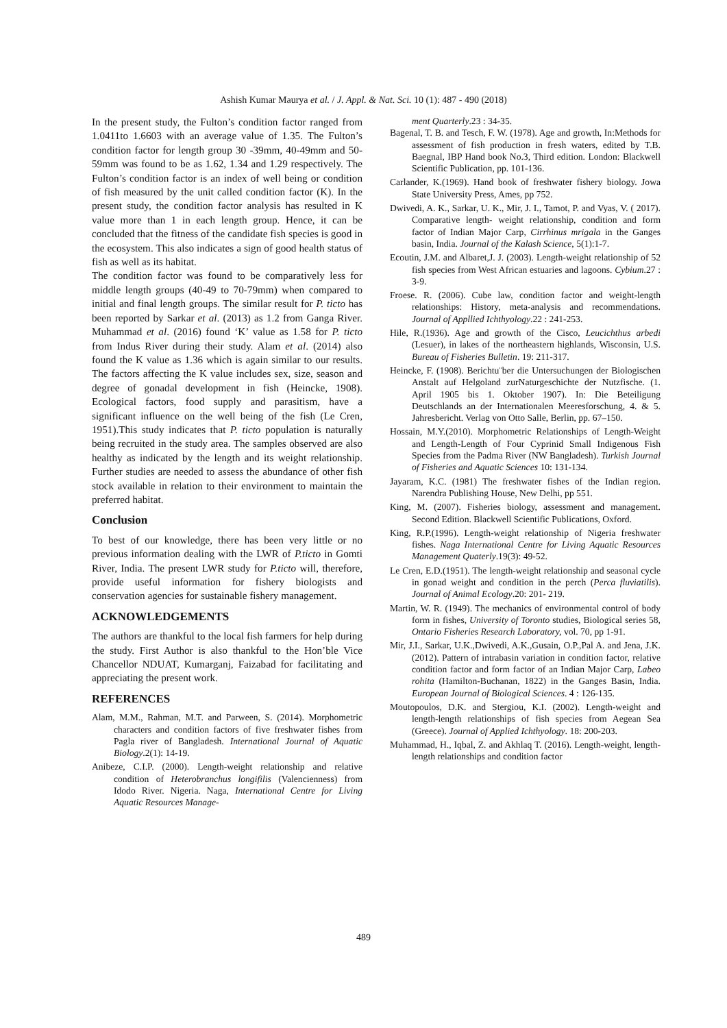Ashish Kumar Maurya et al. / J. Appl. & Nat. Sci. 10 (1): 487 - 490 (2018)
In the present study, the Fulton’s condition factor ranged from 1.0411to 1.6603 with an average value of 1.35. The Fulton’s condition factor for length group 30 -39mm, 40-49mm and 50-59mm was found to be as 1.62, 1.34 and 1.29 respectively. The Fulton’s condition factor is an index of well being or condition of fish measured by the unit called condition factor (K). In the present study, the condition factor analysis has resulted in K value more than 1 in each length group. Hence, it can be concluded that the fitness of the candidate fish species is good in the ecosystem. This also indicates a sign of good health status of fish as well as its habitat.
The condition factor was found to be comparatively less for middle length groups (40-49 to 70-79mm) when compared to initial and final length groups. The similar result for P. ticto has been reported by Sarkar et al. (2013) as 1.2 from Ganga River. Muhammad et al. (2016) found ‘K’ value as 1.58 for P. ticto from Indus River during their study. Alam et al. (2014) also found the K value as 1.36 which is again similar to our results. The factors affecting the K value includes sex, size, season and degree of gonadal development in fish (Heincke, 1908). Ecological factors, food supply and parasitism, have a significant influence on the well being of the fish (Le Cren, 1951).This study indicates that P. ticto population is naturally being recruited in the study area. The samples observed are also healthy as indicated by the length and its weight relationship. Further studies are needed to assess the abundance of other fish stock available in relation to their environment to maintain the preferred habitat.
Conclusion
To best of our knowledge, there has been very little or no previous information dealing with the LWR of P.ticto in Gomti River, India. The present LWR study for P.ticto will, therefore, provide useful information for fishery biologists and conservation agencies for sustainable fishery management.
ACKNOWLEDGEMENTS
The authors are thankful to the local fish farmers for help during the study. First Author is also thankful to the Hon’ble Vice Chancellor NDUAT, Kumarganj, Faizabad for facilitating and appreciating the present work.
REFERENCES
Alam, M.M., Rahman, M.T. and Parween, S. (2014). Morphometric characters and condition factors of five freshwater fishes from Pagla river of Bangladesh. International Journal of Aquatic Biology.2(1): 14-19.
Anibeze, C.I.P. (2000). Length-weight relationship and relative condition of Heterobranchus longifilis (Valencienness) from Idodo River. Nigeria. Naga, International Centre for Living Aquatic Resources Manage-
ment Quarterly.23 : 34-35.
Bagenal, T. B. and Tesch, F. W. (1978). Age and growth, In:Methods for assessment of fish production in fresh waters, edited by T.B. Baegnal, IBP Hand book No.3, Third edition. London: Blackwell Scientific Publication, pp. 101-136.
Carlander, K.(1969). Hand book of freshwater fishery biology. Jowa State University Press, Ames, pp 752.
Dwivedi, A. K., Sarkar, U. K., Mir, J. I., Tamot, P. and Vyas, V. ( 2017). Comparative length- weight relationship, condition and form factor of Indian Major Carp, Cirrhinus mrigala in the Ganges basin, India. Journal of the Kalash Science, 5(1):1-7.
Ecoutin, J.M. and Albaret,J. J. (2003). Length-weight relationship of 52 fish species from West African estuaries and lagoons. Cybium.27 : 3-9.
Froese. R. (2006). Cube law, condition factor and weight-length relationships: History, meta-analysis and recommendations. Journal of Appllied Ichthyology.22 : 241-253.
Hile, R.(1936). Age and growth of the Cisco, Leucichthus arbedi (Lesuer), in lakes of the northeastern highlands, Wisconsin, U.S. Bureau of Fisheries Bulletin. 19: 211-317.
Heincke, F. (1908). Berichtu¨ber die Untersuchungen der Biologischen Anstalt auf Helgoland zurNaturgeschichte der Nutzfische. (1. April 1905 bis 1. Oktober 1907). In: Die Beteiligung Deutschlands an der Internationalen Meeresforschung, 4. & 5. Jahresbericht. Verlag von Otto Salle, Berlin, pp. 67–150.
Hossain, M.Y.(2010). Morphometric Relationships of Length-Weight and Length-Length of Four Cyprinid Small Indigenous Fish Species from the Padma River (NW Bangladesh). Turkish Journal of Fisheries and Aquatic Sciences 10: 131-134.
Jayaram, K.C. (1981) The freshwater fishes of the Indian region. Narendra Publishing House, New Delhi, pp 551.
King, M. (2007). Fisheries biology, assessment and management. Second Edition. Blackwell Scientific Publications, Oxford.
King, R.P.(1996). Length-weight relationship of Nigeria freshwater fishes. Naga International Centre for Living Aquatic Resources Management Quaterly.19(3): 49-52.
Le Cren, E.D.(1951). The length-weight relationship and seasonal cycle in gonad weight and condition in the perch (Perca fluviatilis). Journal of Animal Ecology.20: 201- 219.
Martin, W. R. (1949). The mechanics of environmental control of body form in fishes, University of Toronto studies, Biological series 58, Ontario Fisheries Research Laboratory, vol. 70, pp 1-91.
Mir, J.I., Sarkar, U.K.,Dwivedi, A.K.,Gusain, O.P.,Pal A. and Jena, J.K. (2012). Pattern of intrabasin variation in condition factor, relative condition factor and form factor of an Indian Major Carp, Labeo rohita (Hamilton-Buchanan, 1822) in the Ganges Basin, India. European Journal of Biological Sciences. 4 : 126-135.
Moutopoulos, D.K. and Stergiou, K.I. (2002). Length-weight and length-length relationships of fish species from Aegean Sea (Greece). Journal of Applied Ichthyology. 18: 200-203.
Muhammad, H., Iqbal, Z. and Akhlaq T. (2016). Length-weight, length-length relationships and condition factor
489